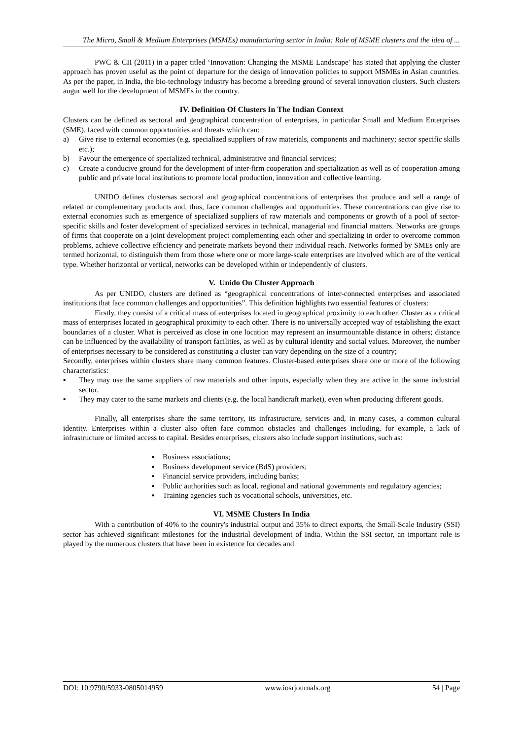The Micro, Small & Medium Enterprises (MSMEs) manufacturing sector in India: Role of MSME clusters and the idea of ...
PWC & CII (2011) in a paper titled ‘Innovation: Changing the MSME Landscape’ has stated that applying the cluster approach has proven useful as the point of departure for the design of innovation policies to support MSMEs in Asian countries. As per the paper, in India, the bio-technology industry has become a breeding ground of several innovation clusters. Such clusters augur well for the development of MSMEs in the country.
IV. Definition Of Clusters In The Indian Context
Clusters can be defined as sectoral and geographical concentration of enterprises, in particular Small and Medium Enterprises (SME), faced with common opportunities and threats which can:
a) Give rise to external economies (e.g. specialized suppliers of raw materials, components and machinery; sector specific skills etc.);
b) Favour the emergence of specialized technical, administrative and financial services;
c) Create a conducive ground for the development of inter-firm cooperation and specialization as well as of cooperation among public and private local institutions to promote local production, innovation and collective learning.
UNIDO defines clustersas sectoral and geographical concentrations of enterprises that produce and sell a range of related or complementary products and, thus, face common challenges and opportunities. These concentrations can give rise to external economies such as emergence of specialized suppliers of raw materials and components or growth of a pool of sector-specific skills and foster development of specialized services in technical, managerial and financial matters. Networks are groups of firms that cooperate on a joint development project complementing each other and specializing in order to overcome common problems, achieve collective efficiency and penetrate markets beyond their individual reach. Networks formed by SMEs only are termed horizontal, to distinguish them from those where one or more large-scale enterprises are involved which are of the vertical type. Whether horizontal or vertical, networks can be developed within or independently of clusters.
V. Unido On Cluster Approach
As per UNIDO, clusters are defined as “geographical concentrations of inter-connected enterprises and associated institutions that face common challenges and opportunities”. This definition highlights two essential features of clusters:
Firstly, they consist of a critical mass of enterprises located in geographical proximity to each other. Cluster as a critical mass of enterprises located in geographical proximity to each other. There is no universally accepted way of establishing the exact boundaries of a cluster. What is perceived as close in one location may represent an insurmountable distance in others; distance can be influenced by the availability of transport facilities, as well as by cultural identity and social values. Moreover, the number of enterprises necessary to be considered as constituting a cluster can vary depending on the size of a country;
Secondly, enterprises within clusters share many common features. Cluster-based enterprises share one or more of the following characteristics:
▪ They may use the same suppliers of raw materials and other inputs, especially when they are active in the same industrial sector.
▪ They may cater to the same markets and clients (e.g. the local handicraft market), even when producing different goods.
Finally, all enterprises share the same territory, its infrastructure, services and, in many cases, a common cultural identity. Enterprises within a cluster also often face common obstacles and challenges including, for example, a lack of infrastructure or limited access to capital. Besides enterprises, clusters also include support institutions, such as:
▪ Business associations;
▪ Business development service (BdS) providers;
▪ Financial service providers, including banks;
▪ Public authorities such as local, regional and national governments and regulatory agencies;
▪ Training agencies such as vocational schools, universities, etc.
VI. MSME Clusters In India
With a contribution of 40% to the country's industrial output and 35% to direct exports, the Small-Scale Industry (SSI) sector has achieved significant milestones for the industrial development of India. Within the SSI sector, an important role is played by the numerous clusters that have been in existence for decades and
DOI: 10.9790/5933-0805014959 www.iosrjournals.org 54 | Page